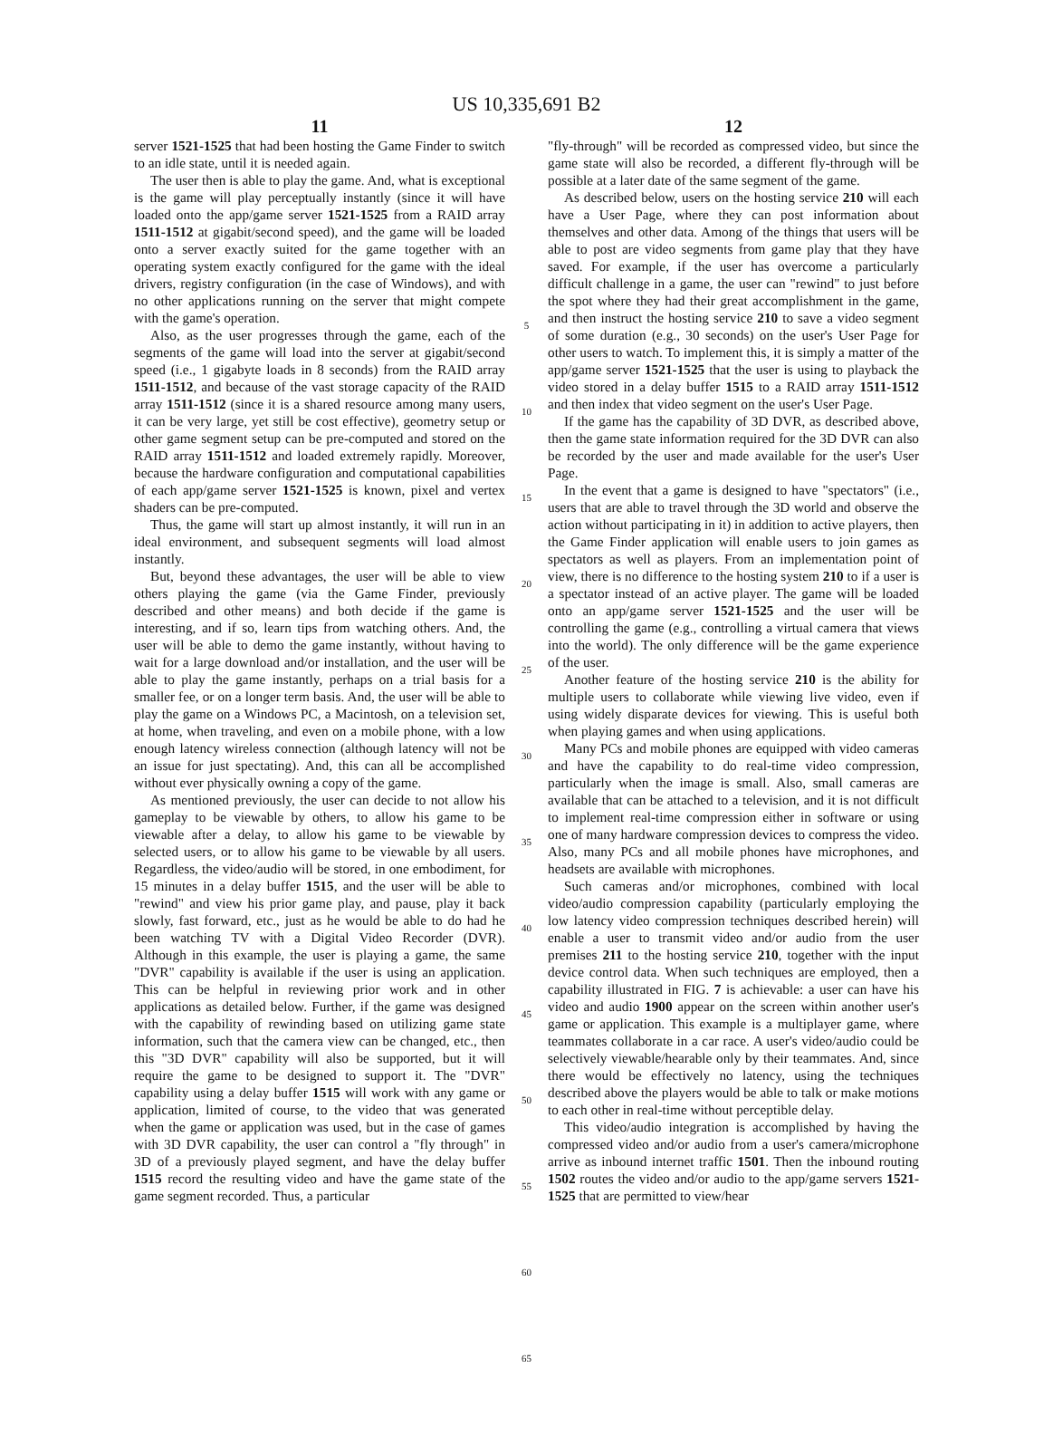US 10,335,691 B2
11
server 1521-1525 that had been hosting the Game Finder to switch to an idle state, until it is needed again.
The user then is able to play the game. And, what is exceptional is the game will play perceptually instantly (since it will have loaded onto the app/game server 1521-1525 from a RAID array 1511-1512 at gigabit/second speed), and the game will be loaded onto a server exactly suited for the game together with an operating system exactly configured for the game with the ideal drivers, registry configuration (in the case of Windows), and with no other applications running on the server that might compete with the game's operation.
Also, as the user progresses through the game, each of the segments of the game will load into the server at gigabit/second speed (i.e., 1 gigabyte loads in 8 seconds) from the RAID array 1511-1512, and because of the vast storage capacity of the RAID array 1511-1512 (since it is a shared resource among many users, it can be very large, yet still be cost effective), geometry setup or other game segment setup can be pre-computed and stored on the RAID array 1511-1512 and loaded extremely rapidly. Moreover, because the hardware configuration and computational capabilities of each app/game server 1521-1525 is known, pixel and vertex shaders can be pre-computed.
Thus, the game will start up almost instantly, it will run in an ideal environment, and subsequent segments will load almost instantly.
But, beyond these advantages, the user will be able to view others playing the game (via the Game Finder, previously described and other means) and both decide if the game is interesting, and if so, learn tips from watching others. And, the user will be able to demo the game instantly, without having to wait for a large download and/or installation, and the user will be able to play the game instantly, perhaps on a trial basis for a smaller fee, or on a longer term basis. And, the user will be able to play the game on a Windows PC, a Macintosh, on a television set, at home, when traveling, and even on a mobile phone, with a low enough latency wireless connection (although latency will not be an issue for just spectating). And, this can all be accomplished without ever physically owning a copy of the game.
As mentioned previously, the user can decide to not allow his gameplay to be viewable by others, to allow his game to be viewable after a delay, to allow his game to be viewable by selected users, or to allow his game to be viewable by all users. Regardless, the video/audio will be stored, in one embodiment, for 15 minutes in a delay buffer 1515, and the user will be able to "rewind" and view his prior game play, and pause, play it back slowly, fast forward, etc., just as he would be able to do had he been watching TV with a Digital Video Recorder (DVR). Although in this example, the user is playing a game, the same "DVR" capability is available if the user is using an application. This can be helpful in reviewing prior work and in other applications as detailed below. Further, if the game was designed with the capability of rewinding based on utilizing game state information, such that the camera view can be changed, etc., then this "3D DVR" capability will also be supported, but it will require the game to be designed to support it. The "DVR" capability using a delay buffer 1515 will work with any game or application, limited of course, to the video that was generated when the game or application was used, but in the case of games with 3D DVR capability, the user can control a "fly through" in 3D of a previously played segment, and have the delay buffer 1515 record the resulting video and have the game state of the game segment recorded. Thus, a particular
5
10
15
20
25
30
35
40
45
50
55
60
65
12
"fly-through" will be recorded as compressed video, but since the game state will also be recorded, a different fly-through will be possible at a later date of the same segment of the game.
As described below, users on the hosting service 210 will each have a User Page, where they can post information about themselves and other data. Among of the things that users will be able to post are video segments from game play that they have saved. For example, if the user has overcome a particularly difficult challenge in a game, the user can "rewind" to just before the spot where they had their great accomplishment in the game, and then instruct the hosting service 210 to save a video segment of some duration (e.g., 30 seconds) on the user's User Page for other users to watch. To implement this, it is simply a matter of the app/game server 1521-1525 that the user is using to playback the video stored in a delay buffer 1515 to a RAID array 1511-1512 and then index that video segment on the user's User Page.
If the game has the capability of 3D DVR, as described above, then the game state information required for the 3D DVR can also be recorded by the user and made available for the user's User Page.
In the event that a game is designed to have "spectators" (i.e., users that are able to travel through the 3D world and observe the action without participating in it) in addition to active players, then the Game Finder application will enable users to join games as spectators as well as players. From an implementation point of view, there is no difference to the hosting system 210 to if a user is a spectator instead of an active player. The game will be loaded onto an app/game server 1521-1525 and the user will be controlling the game (e.g., controlling a virtual camera that views into the world). The only difference will be the game experience of the user.
Another feature of the hosting service 210 is the ability for multiple users to collaborate while viewing live video, even if using widely disparate devices for viewing. This is useful both when playing games and when using applications.
Many PCs and mobile phones are equipped with video cameras and have the capability to do real-time video compression, particularly when the image is small. Also, small cameras are available that can be attached to a television, and it is not difficult to implement real-time compression either in software or using one of many hardware compression devices to compress the video. Also, many PCs and all mobile phones have microphones, and headsets are available with microphones.
Such cameras and/or microphones, combined with local video/audio compression capability (particularly employing the low latency video compression techniques described herein) will enable a user to transmit video and/or audio from the user premises 211 to the hosting service 210, together with the input device control data. When such techniques are employed, then a capability illustrated in FIG. 7 is achievable: a user can have his video and audio 1900 appear on the screen within another user's game or application. This example is a multiplayer game, where teammates collaborate in a car race. A user's video/audio could be selectively viewable/hearable only by their teammates. And, since there would be effectively no latency, using the techniques described above the players would be able to talk or make motions to each other in real-time without perceptible delay.
This video/audio integration is accomplished by having the compressed video and/or audio from a user's camera/microphone arrive as inbound internet traffic 1501. Then the inbound routing 1502 routes the video and/or audio to the app/game servers 1521-1525 that are permitted to view/hear